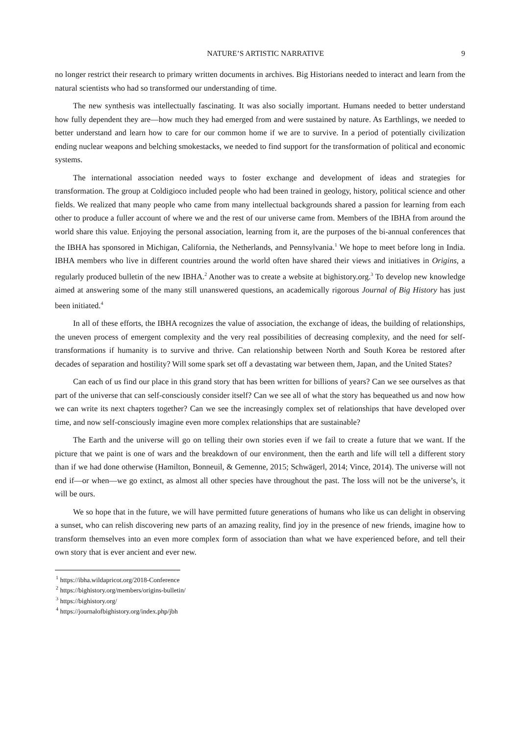NATURE’S ARTISTIC NARRATIVE 9
no longer restrict their research to primary written documents in archives. Big Historians needed to interact and learn from the natural scientists who had so transformed our understanding of time.
The new synthesis was intellectually fascinating. It was also socially important. Humans needed to better understand how fully dependent they are—how much they had emerged from and were sustained by nature. As Earthlings, we needed to better understand and learn how to care for our common home if we are to survive. In a period of potentially civilization ending nuclear weapons and belching smokestacks, we needed to find support for the transformation of political and economic systems.
The international association needed ways to foster exchange and development of ideas and strategies for transformation. The group at Coldigioco included people who had been trained in geology, history, political science and other fields. We realized that many people who came from many intellectual backgrounds shared a passion for learning from each other to produce a fuller account of where we and the rest of our universe came from. Members of the IBHA from around the world share this value. Enjoying the personal association, learning from it, are the purposes of the bi-annual conferences that the IBHA has sponsored in Michigan, California, the Netherlands, and Pennsylvania.<sup>1</sup> We hope to meet before long in India. IBHA members who live in different countries around the world often have shared their views and initiatives in Origins, a regularly produced bulletin of the new IBHA.<sup>2</sup> Another was to create a website at bighistory.org.<sup>3</sup> To develop new knowledge aimed at answering some of the many still unanswered questions, an academically rigorous Journal of Big History has just been initiated.<sup>4</sup>
In all of these efforts, the IBHA recognizes the value of association, the exchange of ideas, the building of relationships, the uneven process of emergent complexity and the very real possibilities of decreasing complexity, and the need for self-transformations if humanity is to survive and thrive. Can relationship between North and South Korea be restored after decades of separation and hostility? Will some spark set off a devastating war between them, Japan, and the United States?
Can each of us find our place in this grand story that has been written for billions of years? Can we see ourselves as that part of the universe that can self-consciously consider itself? Can we see all of what the story has bequeathed us and now how we can write its next chapters together? Can we see the increasingly complex set of relationships that have developed over time, and now self-consciously imagine even more complex relationships that are sustainable?
The Earth and the universe will go on telling their own stories even if we fail to create a future that we want. If the picture that we paint is one of wars and the breakdown of our environment, then the earth and life will tell a different story than if we had done otherwise (Hamilton, Bonneuil, & Gemenne, 2015; Schwägerl, 2014; Vince, 2014). The universe will not end if—or when—we go extinct, as almost all other species have throughout the past. The loss will not be the universe’s, it will be ours.
We so hope that in the future, we will have permitted future generations of humans who like us can delight in observing a sunset, who can relish discovering new parts of an amazing reality, find joy in the presence of new friends, imagine how to transform themselves into an even more complex form of association than what we have experienced before, and tell their own story that is ever ancient and ever new.
<sup>1</sup> https://ibha.wildapricot.org/2018-Conference
<sup>2</sup> https://bighistory.org/members/origins-bulletin/
<sup>3</sup> https://bighistory.org/
<sup>4</sup> https://journalofbighistory.org/index.php/jbh